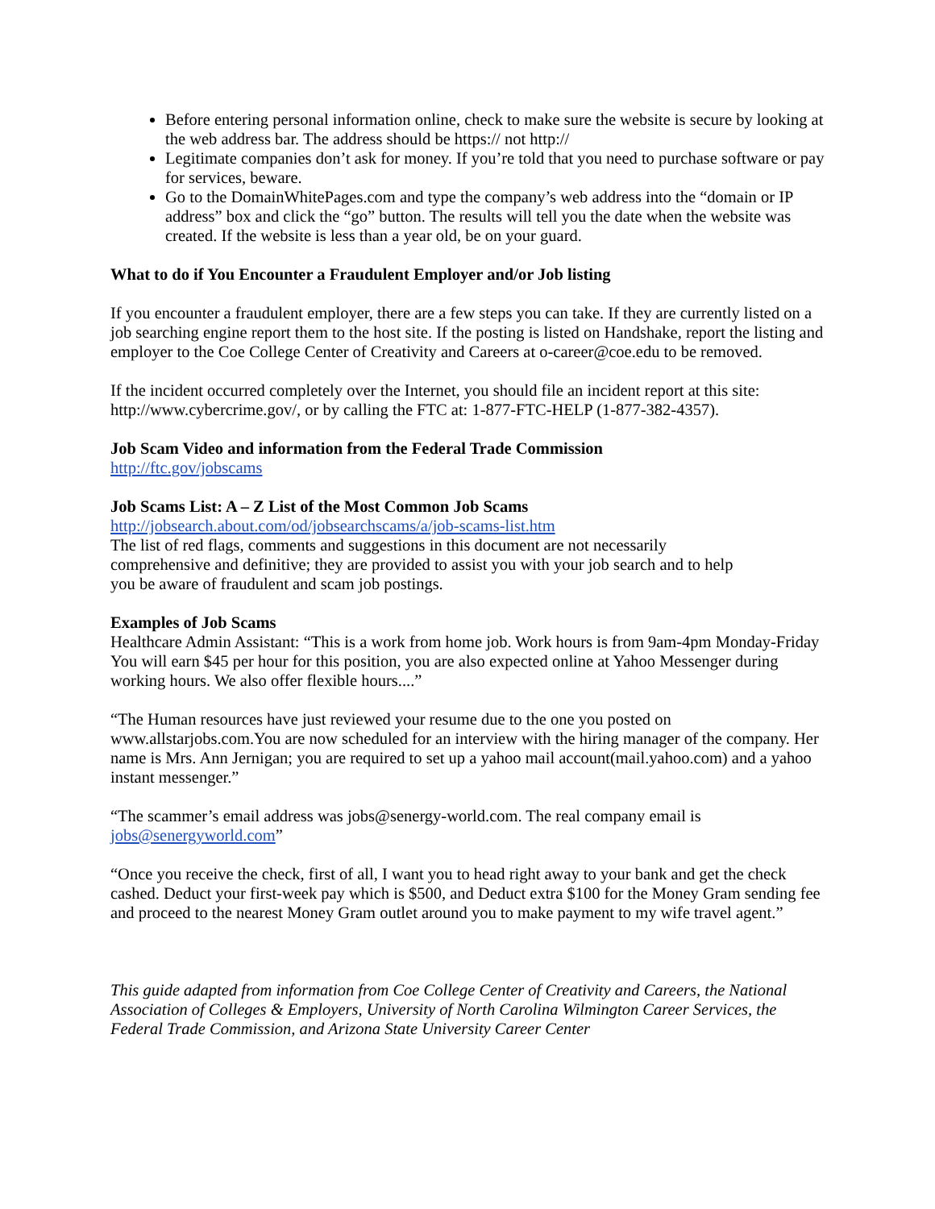Before entering personal information online, check to make sure the website is secure by looking at the web address bar. The address should be https:// not http://
Legitimate companies don’t ask for money. If you’re told that you need to purchase software or pay for services, beware.
Go to the DomainWhitePages.com and type the company’s web address into the “domain or IP address” box and click the “go” button. The results will tell you the date when the website was created. If the website is less than a year old, be on your guard.
What to do if You Encounter a Fraudulent Employer and/or Job listing
If you encounter a fraudulent employer, there are a few steps you can take. If they are currently listed on a job searching engine report them to the host site. If the posting is listed on Handshake, report the listing and employer to the Coe College Center of Creativity and Careers at o-career@coe.edu to be removed.
If the incident occurred completely over the Internet, you should file an incident report at this site: http://www.cybercrime.gov/, or by calling the FTC at: 1-877-FTC-HELP (1-877-382-4357).
Job Scam Video and information from the Federal Trade Commission
http://ftc.gov/jobscams
Job Scams List: A – Z List of the Most Common Job Scams
http://jobsearch.about.com/od/jobsearchscams/a/job-scams-list.htm
The list of red flags, comments and suggestions in this document are not necessarily
comprehensive and definitive; they are provided to assist you with your job search and to help
you be aware of fraudulent and scam job postings.
Examples of Job Scams
Healthcare Admin Assistant: “This is a work from home job. Work hours is from 9am-4pm Monday-Friday You will earn $45 per hour for this position, you are also expected online at Yahoo Messenger during working hours. We also offer flexible hours....”
“The Human resources have just reviewed your resume due to the one you posted on www.allstarjobs.com.You are now scheduled for an interview with the hiring manager of the company. Her name is Mrs. Ann Jernigan; you are required to set up a yahoo mail account(mail.yahoo.com) and a yahoo instant messenger.”
“The scammer’s email address was jobs@senergy-world.com. The real company email is
jobs@senergyworld.com”
“Once you receive the check, first of all, I want you to head right away to your bank and get the check cashed. Deduct your first-week pay which is $500, and Deduct extra $100 for the Money Gram sending fee and proceed to the nearest Money Gram outlet around you to make payment to my wife travel agent.”
This guide adapted from information from Coe College Center of Creativity and Careers, the National Association of Colleges & Employers, University of North Carolina Wilmington Career Services, the Federal Trade Commission, and Arizona State University Career Center